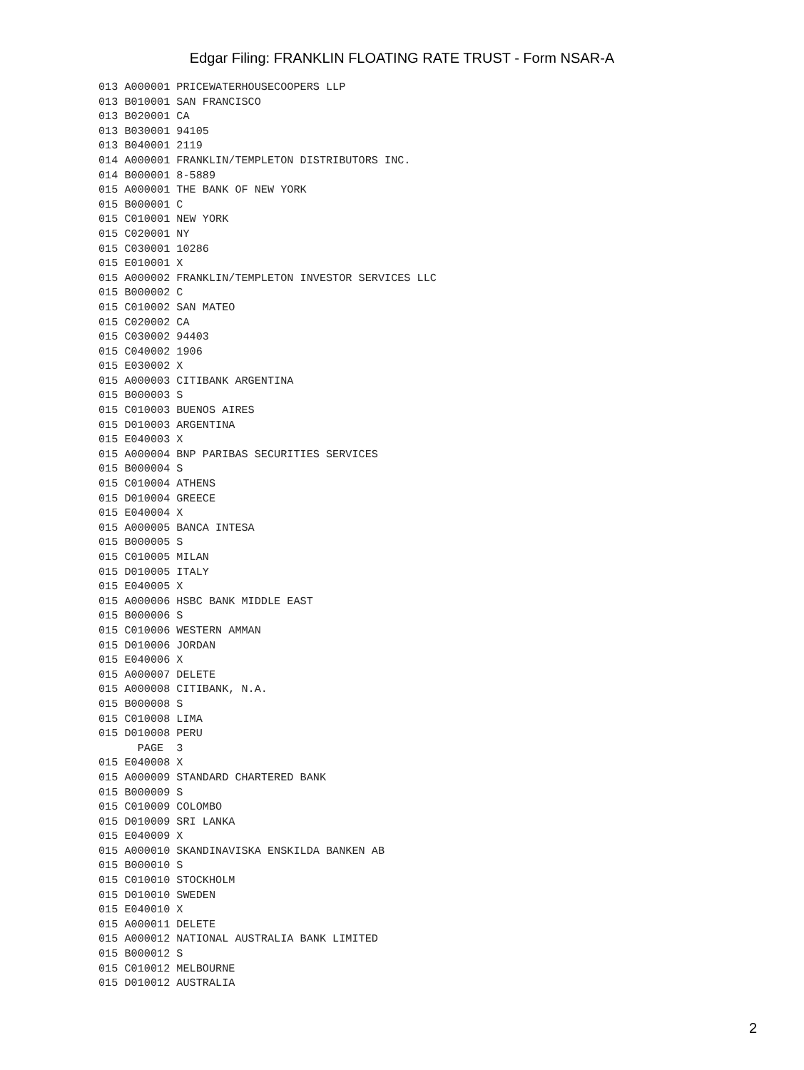Edgar Filing: FRANKLIN FLOATING RATE TRUST - Form NSAR-A
013 A000001 PRICEWATERHOUSECOOPERS LLP
013 B010001 SAN FRANCISCO
013 B020001 CA
013 B030001 94105
013 B040001 2119
014 A000001 FRANKLIN/TEMPLETON DISTRIBUTORS INC.
014 B000001 8-5889
015 A000001 THE BANK OF NEW YORK
015 B000001 C
015 C010001 NEW YORK
015 C020001 NY
015 C030001 10286
015 E010001 X
015 A000002 FRANKLIN/TEMPLETON INVESTOR SERVICES LLC
015 B000002 C
015 C010002 SAN MATEO
015 C020002 CA
015 C030002 94403
015 C040002 1906
015 E030002 X
015 A000003 CITIBANK ARGENTINA
015 B000003 S
015 C010003 BUENOS AIRES
015 D010003 ARGENTINA
015 E040003 X
015 A000004 BNP PARIBAS SECURITIES SERVICES
015 B000004 S
015 C010004 ATHENS
015 D010004 GREECE
015 E040004 X
015 A000005 BANCA INTESA
015 B000005 S
015 C010005 MILAN
015 D010005 ITALY
015 E040005 X
015 A000006 HSBC BANK MIDDLE EAST
015 B000006 S
015 C010006 WESTERN AMMAN
015 D010006 JORDAN
015 E040006 X
015 A000007 DELETE
015 A000008 CITIBANK, N.A.
015 B000008 S
015 C010008 LIMA
015 D010008 PERU
      PAGE  3
015 E040008 X
015 A000009 STANDARD CHARTERED BANK
015 B000009 S
015 C010009 COLOMBO
015 D010009 SRI LANKA
015 E040009 X
015 A000010 SKANDINAVISKA ENSKILDA BANKEN AB
015 B000010 S
015 C010010 STOCKHOLM
015 D010010 SWEDEN
015 E040010 X
015 A000011 DELETE
015 A000012 NATIONAL AUSTRALIA BANK LIMITED
015 B000012 S
015 C010012 MELBOURNE
015 D010012 AUSTRALIA
2